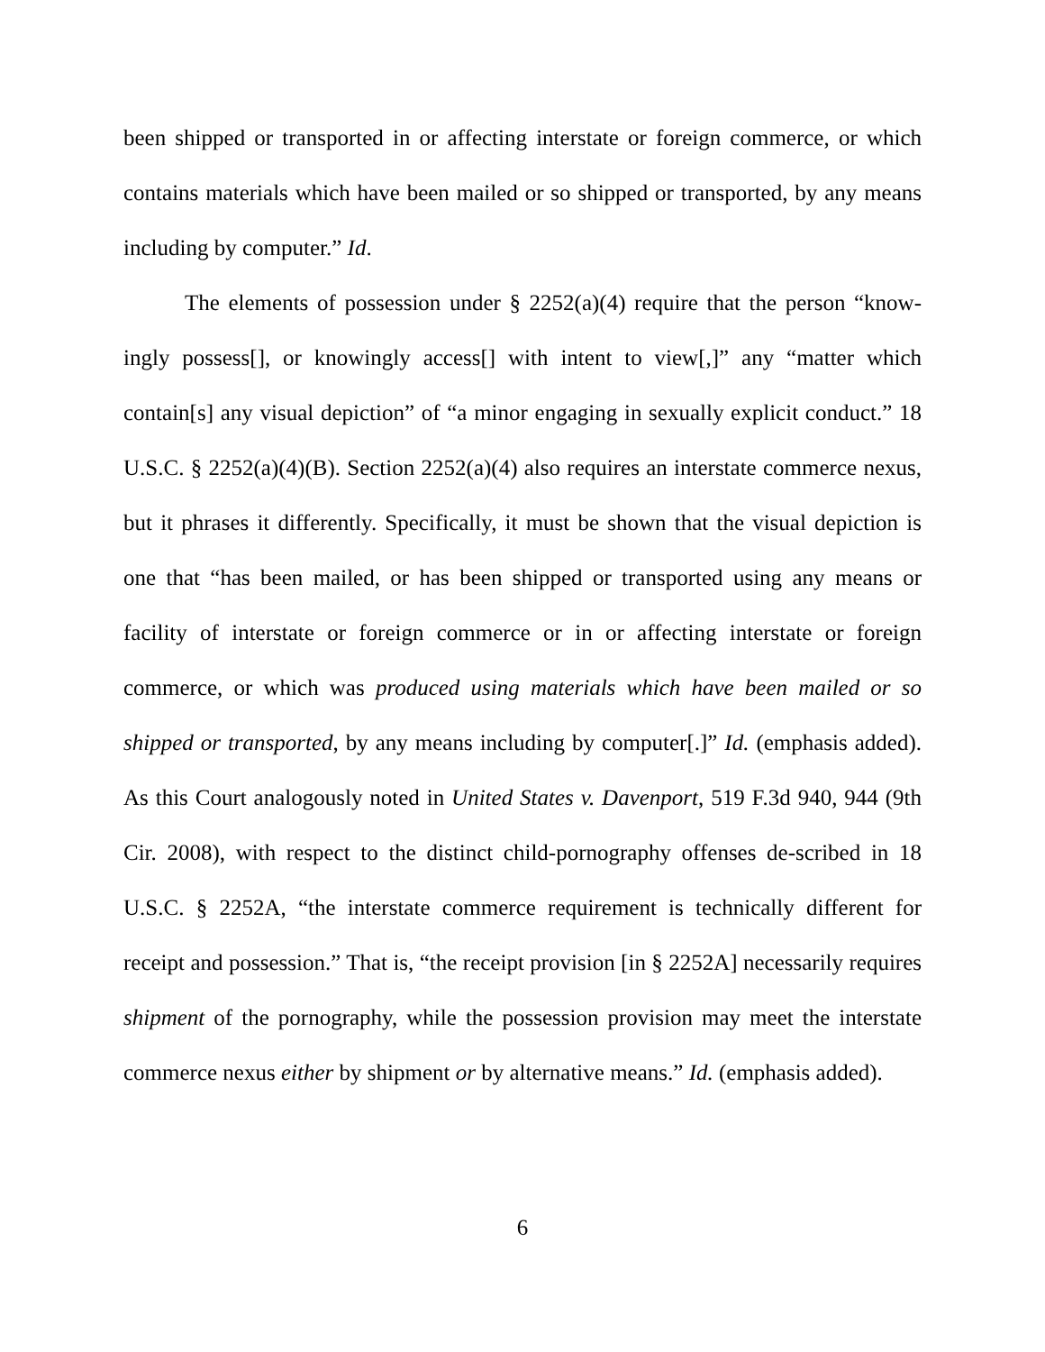been shipped or transported in or affecting interstate or foreign commerce, or which contains materials which have been mailed or so shipped or transported, by any means including by computer.” Id.
The elements of possession under § 2252(a)(4) require that the person “know-ingly possess[], or knowingly access[] with intent to view[,]” any “matter which contain[s] any visual depiction” of “a minor engaging in sexually explicit conduct.” 18 U.S.C. § 2252(a)(4)(B). Section 2252(a)(4) also requires an interstate commerce nexus, but it phrases it differently. Specifically, it must be shown that the visual depiction is one that “has been mailed, or has been shipped or transported using any means or facility of interstate or foreign commerce or in or affecting interstate or foreign commerce, or which was produced using materials which have been mailed or so shipped or transported, by any means including by computer[.]” Id. (emphasis added). As this Court analogously noted in United States v. Davenport, 519 F.3d 940, 944 (9th Cir. 2008), with respect to the distinct child-pornography offenses de-scribed in 18 U.S.C. § 2252A, “the interstate commerce requirement is technically different for receipt and possession.” That is, “the receipt provision [in § 2252A] necessarily requires shipment of the pornography, while the possession provision may meet the interstate commerce nexus either by shipment or by alternative means.” Id. (emphasis added).
6